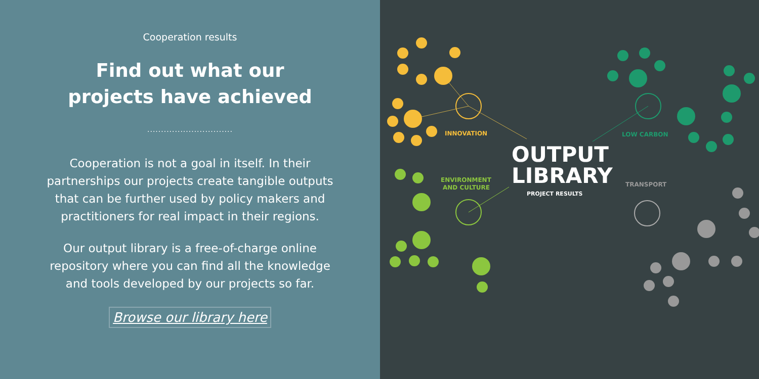Cooperation results
Find out what our
projects have achieved
...............................
Cooperation is not a goal in itself. In their
partnerships our projects create tangible outputs
that can be further used by policy makers and
practitioners for real impact in their regions.
Our output library is a free-of-charge online
repository where you can find all the knowledge
and tools developed by our projects so far.
Browse our library here
INNOVATION
LOW CARBON
OUTPUT
LIBRARY
PROJECT RESULTS
TRANSPORT
ENVIRONMENT
AND CULTURE